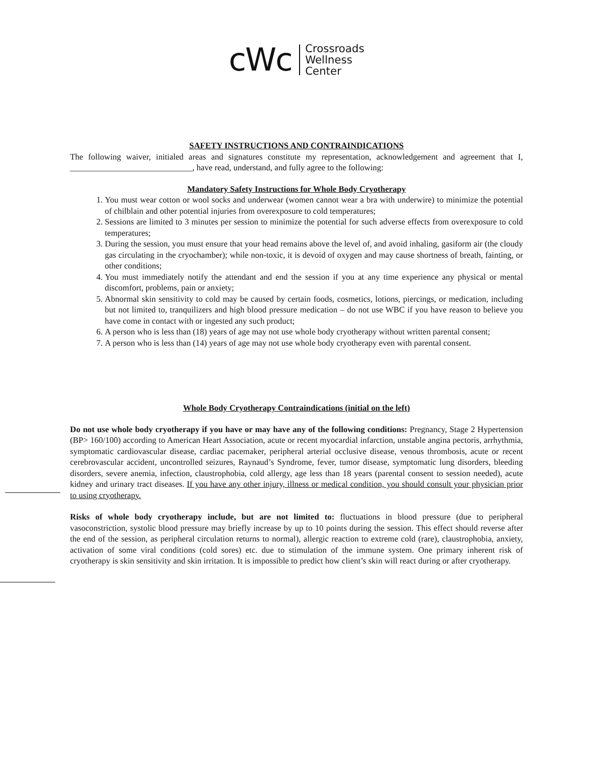cWc
Crossroads
Wellness
Center
SAFETY INSTRUCTIONS AND CONTRAINDICATIONS
The following waiver, initialed areas and signatures constitute my representation, acknowledgement and agreement that I, _____________________________, have read, understand, and fully agree to the following:
Mandatory Safety Instructions for Whole Body Cryotherapy
1. You must wear cotton or wool socks and underwear (women cannot wear a bra with underwire) to minimize the potential of chilblain and other potential injuries from overexposure to cold temperatures;
2. Sessions are limited to 3 minutes per session to minimize the potential for such adverse effects from overexposure to cold temperatures;
3. During the session, you must ensure that your head remains above the level of, and avoid inhaling, gasiform air (the cloudy gas circulating in the cryochamber); while non-toxic, it is devoid of oxygen and may cause shortness of breath, fainting, or other conditions;
4. You must immediately notify the attendant and end the session if you at any time experience any physical or mental discomfort, problems, pain or anxiety;
5. Abnormal skin sensitivity to cold may be caused by certain foods, cosmetics, lotions, piercings, or medication, including but not limited to, tranquilizers and high blood pressure medication – do not use WBC if you have reason to believe you have come in contact with or ingested any such product;
6. A person who is less than (18) years of age may not use whole body cryotherapy without written parental consent;
7. A person who is less than (14) years of age may not use whole body cryotherapy even with parental consent.
Whole Body Cryotherapy Contraindications (initial on the left)
Do not use whole body cryotherapy if you have or may have any of the following conditions: Pregnancy, Stage 2 Hypertension (BP> 160/100) according to American Heart Association, acute or recent myocardial infarction, unstable angina pectoris, arrhythmia, symptomatic cardiovascular disease, cardiac pacemaker, peripheral arterial occlusive disease, venous thrombosis, acute or recent cerebrovascular accident, uncontrolled seizures, Raynaud’s Syndrome, fever, tumor disease, symptomatic lung disorders, bleeding disorders, severe anemia, infection, claustrophobia, cold allergy, age less than 18 years (parental consent to session needed), acute kidney and urinary tract diseases. If you have any other injury, illness or medical condition, you should consult your physician prior to using cryotherapy.
Risks of whole body cryotherapy include, but are not limited to: fluctuations in blood pressure (due to peripheral vasoconstriction, systolic blood pressure may briefly increase by up to 10 points during the session. This effect should reverse after the end of the session, as peripheral circulation returns to normal), allergic reaction to extreme cold (rare), claustrophobia, anxiety, activation of some viral conditions (cold sores) etc. due to stimulation of the immune system. One primary inherent risk of cryotherapy is skin sensitivity and skin irritation. It is impossible to predict how client’s skin will react during or after cryotherapy.